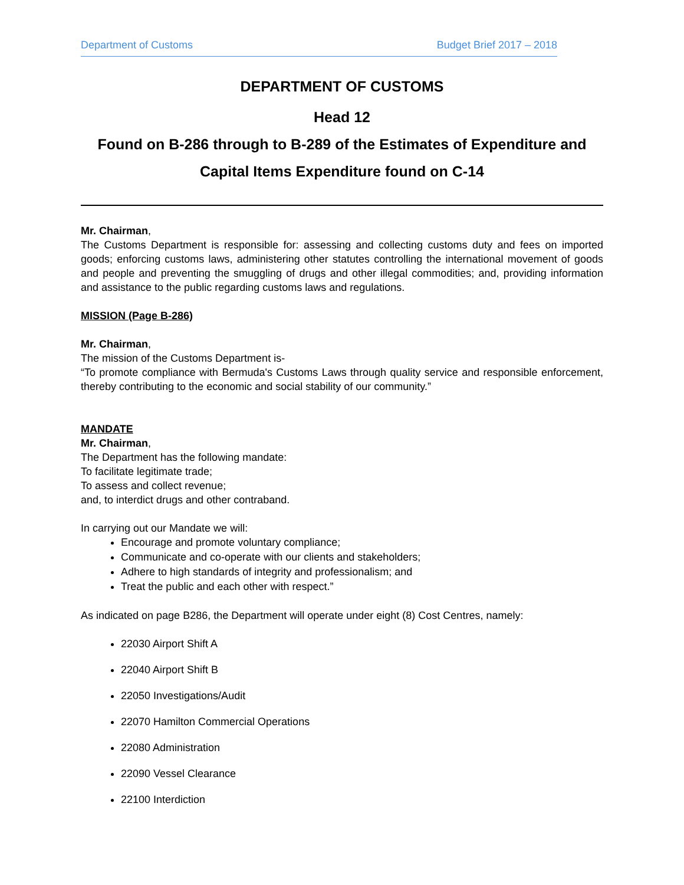Department of Customs Budget Brief 2017 – 2018
DEPARTMENT OF CUSTOMS
Head 12
Found on B-286 through to B-289 of the Estimates of Expenditure and Capital Items Expenditure found on C-14
Mr. Chairman,
The Customs Department is responsible for: assessing and collecting customs duty and fees on imported goods; enforcing customs laws, administering other statutes controlling the international movement of goods and people and preventing the smuggling of drugs and other illegal commodities; and, providing information and assistance to the public regarding customs laws and regulations.
MISSION (Page B-286)
Mr. Chairman,
The mission of the Customs Department is-
“To promote compliance with Bermuda's Customs Laws through quality service and responsible enforcement, thereby contributing to the economic and social stability of our community.”
MANDATE
Mr. Chairman,
The Department has the following mandate:
To facilitate legitimate trade;
To assess and collect revenue;
and, to interdict drugs and other contraband.
In carrying out our Mandate we will:
Encourage and promote voluntary compliance;
Communicate and co-operate with our clients and stakeholders;
Adhere to high standards of integrity and professionalism; and
Treat the public and each other with respect.”
As indicated on page B286, the Department will operate under eight (8) Cost Centres, namely:
22030 Airport Shift A
22040 Airport Shift B
22050 Investigations/Audit
22070 Hamilton Commercial Operations
22080 Administration
22090 Vessel Clearance
22100 Interdiction